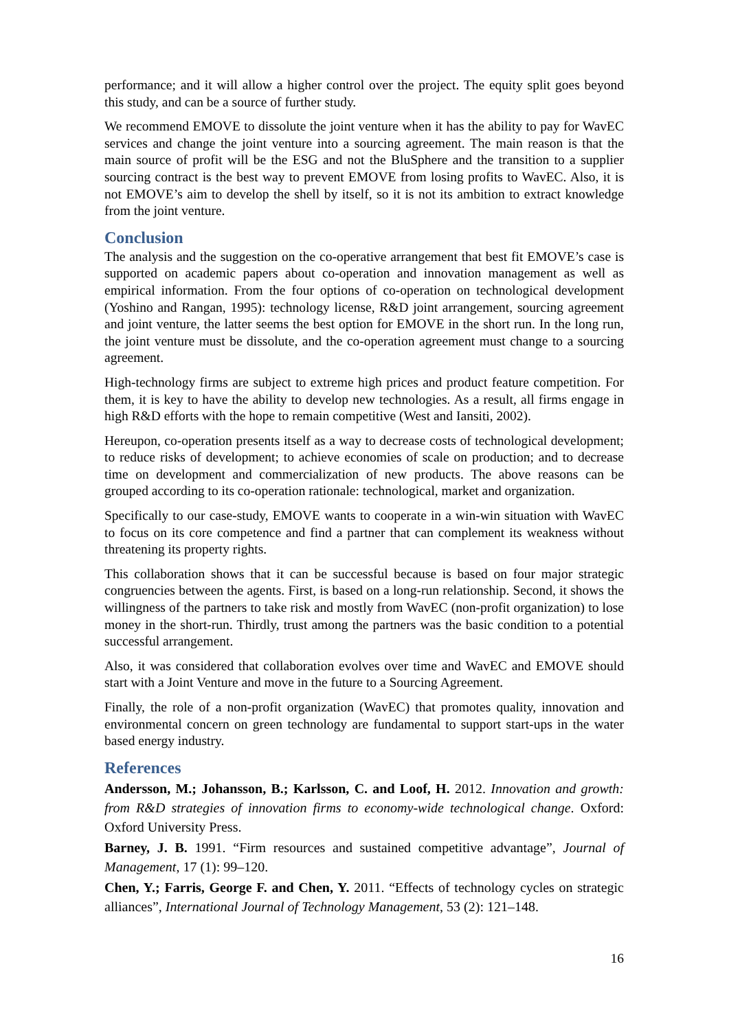performance; and it will allow a higher control over the project. The equity split goes beyond this study, and can be a source of further study.
We recommend EMOVE to dissolute the joint venture when it has the ability to pay for WavEC services and change the joint venture into a sourcing agreement. The main reason is that the main source of profit will be the ESG and not the BluSphere and the transition to a supplier sourcing contract is the best way to prevent EMOVE from losing profits to WavEC. Also, it is not EMOVE’s aim to develop the shell by itself, so it is not its ambition to extract knowledge from the joint venture.
Conclusion
The analysis and the suggestion on the co-operative arrangement that best fit EMOVE’s case is supported on academic papers about co-operation and innovation management as well as empirical information. From the four options of co-operation on technological development (Yoshino and Rangan, 1995): technology license, R&D joint arrangement, sourcing agreement and joint venture, the latter seems the best option for EMOVE in the short run. In the long run, the joint venture must be dissolute, and the co-operation agreement must change to a sourcing agreement.
High-technology firms are subject to extreme high prices and product feature competition. For them, it is key to have the ability to develop new technologies. As a result, all firms engage in high R&D efforts with the hope to remain competitive (West and Iansiti, 2002).
Hereupon, co-operation presents itself as a way to decrease costs of technological development; to reduce risks of development; to achieve economies of scale on production; and to decrease time on development and commercialization of new products. The above reasons can be grouped according to its co-operation rationale: technological, market and organization.
Specifically to our case-study, EMOVE wants to cooperate in a win-win situation with WavEC to focus on its core competence and find a partner that can complement its weakness without threatening its property rights.
This collaboration shows that it can be successful because is based on four major strategic congruencies between the agents. First, is based on a long-run relationship. Second, it shows the willingness of the partners to take risk and mostly from WavEC (non-profit organization) to lose money in the short-run. Thirdly, trust among the partners was the basic condition to a potential successful arrangement.
Also, it was considered that collaboration evolves over time and WavEC and EMOVE should start with a Joint Venture and move in the future to a Sourcing Agreement.
Finally, the role of a non-profit organization (WavEC) that promotes quality, innovation and environmental concern on green technology are fundamental to support start-ups in the water based energy industry.
References
Andersson, M.; Johansson, B.; Karlsson, C. and Loof, H. 2012. Innovation and growth: from R&D strategies of innovation firms to economy-wide technological change. Oxford: Oxford University Press.
Barney, J. B. 1991. “Firm resources and sustained competitive advantage”, Journal of Management, 17 (1): 99–120.
Chen, Y.; Farris, George F. and Chen, Y. 2011. “Effects of technology cycles on strategic alliances”, International Journal of Technology Management, 53 (2): 121–148.
16